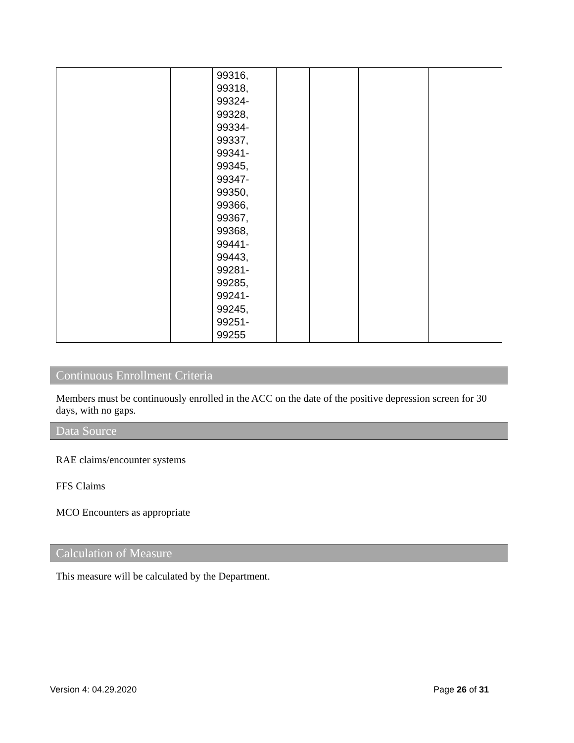| | | 99316, 99318, 99324- 99328, 99334- 99337, 99341- 99345, 99347- 99350, 99366, 99367, 99368, 99441- 99443, 99281- 99285, 99241- 99245, 99251- 99255 | | | | |
Continuous Enrollment Criteria
Members must be continuously enrolled in the ACC on the date of the positive depression screen for 30 days, with no gaps.
Data Source
RAE claims/encounter systems
FFS Claims
MCO Encounters as appropriate
Calculation of Measure
This measure will be calculated by the Department.
Version 4: 04.29.2020 Page 26 of 31